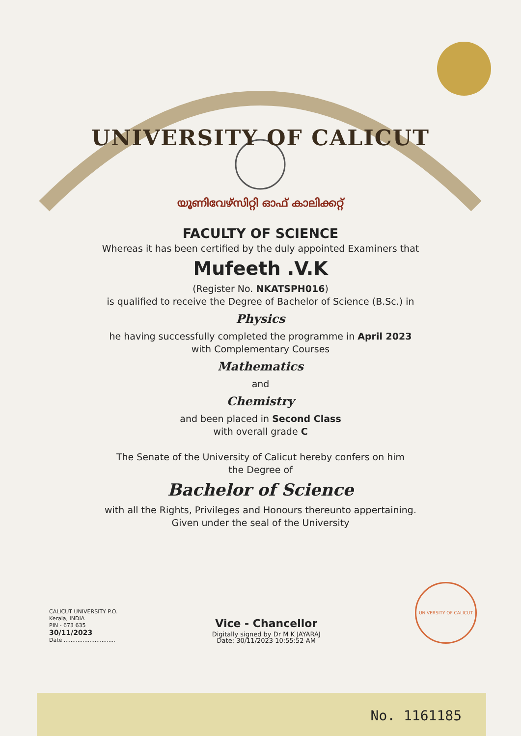UNIVERSITY OF CALICUT
യൂണിവേഴ്സിറ്റി ഓഫ് കാലിക്കറ്റ്
FACULTY OF SCIENCE
Whereas it has been certified by the duly appointed Examiners that
Mufeeth .V.K
(Register No. NKATSPH016)
is qualified to receive the Degree of Bachelor of Science (B.Sc.) in
Physics
he having successfully completed the programme in April 2023
with Complementary Courses
Mathematics
and
Chemistry
and been placed in Second Class
with overall grade C
The Senate of the University of Calicut hereby confers on him
the Degree of
Bachelor of Science
with all the Rights, Privileges and Honours thereunto appertaining.
Given under the seal of the University
CALICUT UNIVERSITY P.O.
Kerala, INDIA
PIN - 673 635
30/11/2023
Date ..............................
Vice - Chancellor
Digitally signed by Dr M K JAYARAJ
Date: 30/11/2023 10:55:52 AM
UNIVERSITY OF CALICUT
No. 1161185